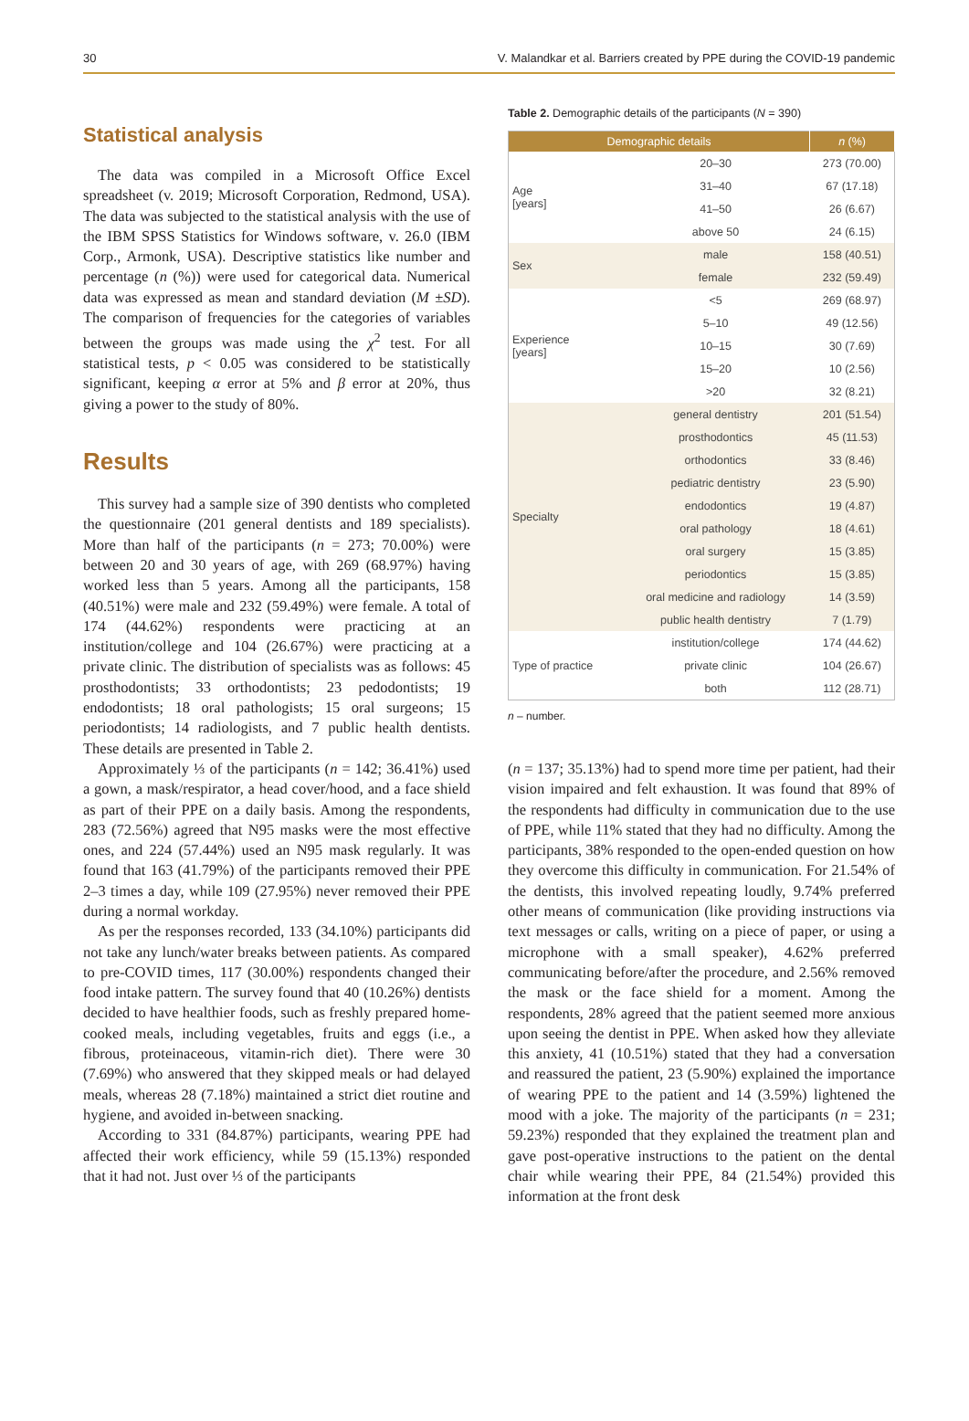30 V. Malandkar et al. Barriers created by PPE during the COVID-19 pandemic
Statistical analysis
The data was compiled in a Microsoft Office Excel spreadsheet (v. 2019; Microsoft Corporation, Redmond, USA). The data was subjected to the statistical analysis with the use of the IBM SPSS Statistics for Windows software, v. 26.0 (IBM Corp., Armonk, USA). Descriptive statistics like number and percentage (n (%)) were used for categorical data. Numerical data was expressed as mean and standard deviation (M ±SD). The comparison of frequencies for the categories of variables between the groups was made using the χ<sup>2</sup> test. For all statistical tests, p < 0.05 was considered to be statistically significant, keeping α error at 5% and β error at 20%, thus giving a power to the study of 80%.
Results
This survey had a sample size of 390 dentists who completed the questionnaire (201 general dentists and 189 specialists). More than half of the participants (n = 273; 70.00%) were between 20 and 30 years of age, with 269 (68.97%) having worked less than 5 years. Among all the participants, 158 (40.51%) were male and 232 (59.49%) were female. A total of 174 (44.62%) respondents were practicing at an institution/college and 104 (26.67%) were practicing at a private clinic. The distribution of specialists was as follows: 45 prosthodontists; 33 orthodontists; 23 pedodontists; 19 endodontists; 18 oral pathologists; 15 oral surgeons; 15 periodontists; 14 radiologists, and 7 public health dentists. These details are presented in Table 2.
Approximately ⅓ of the participants (n = 142; 36.41%) used a gown, a mask/respirator, a head cover/hood, and a face shield as part of their PPE on a daily basis. Among the respondents, 283 (72.56%) agreed that N95 masks were the most effective ones, and 224 (57.44%) used an N95 mask regularly. It was found that 163 (41.79%) of the participants removed their PPE 2–3 times a day, while 109 (27.95%) never removed their PPE during a normal workday.
As per the responses recorded, 133 (34.10%) participants did not take any lunch/water breaks between patients. As compared to pre-COVID times, 117 (30.00%) respondents changed their food intake pattern. The survey found that 40 (10.26%) dentists decided to have healthier foods, such as freshly prepared home-cooked meals, including vegetables, fruits and eggs (i.e., a fibrous, proteinaceous, vitamin-rich diet). There were 30 (7.69%) who answered that they skipped meals or had delayed meals, whereas 28 (7.18%) maintained a strict diet routine and hygiene, and avoided in-between snacking.
According to 331 (84.87%) participants, wearing PPE had affected their work efficiency, while 59 (15.13%) responded that it had not. Just over ⅓ of the participants
Table 2. Demographic details of the participants (N = 390)
| Demographic details | | n (%) |
| --- | --- | --- |
| Age [years] | 20–30 | 273 (70.00) |
| | 31–40 | 67 (17.18) |
| | 41–50 | 26 (6.67) |
| | above 50 | 24 (6.15) |
| Sex | male | 158 (40.51) |
| | female | 232 (59.49) |
| Experience [years] | <5 | 269 (68.97) |
| | 5–10 | 49 (12.56) |
| | 10–15 | 30 (7.69) |
| | 15–20 | 10 (2.56) |
| | >20 | 32 (8.21) |
| Specialty | general dentistry | 201 (51.54) |
| | prosthodontics | 45 (11.53) |
| | orthodontics | 33 (8.46) |
| | pediatric dentistry | 23 (5.90) |
| | endodontics | 19 (4.87) |
| | oral pathology | 18 (4.61) |
| | oral surgery | 15 (3.85) |
| | periodontics | 15 (3.85) |
| | oral medicine and radiology | 14 (3.59) |
| | public health dentistry | 7 (1.79) |
| Type of practice | institution/college | 174 (44.62) |
| | private clinic | 104 (26.67) |
| | both | 112 (28.71) |
n – number.
(n = 137; 35.13%) had to spend more time per patient, had their vision impaired and felt exhaustion. It was found that 89% of the respondents had difficulty in communication due to the use of PPE, while 11% stated that they had no difficulty. Among the participants, 38% responded to the open-ended question on how they overcome this difficulty in communication. For 21.54% of the dentists, this involved repeating loudly, 9.74% preferred other means of communication (like providing instructions via text messages or calls, writing on a piece of paper, or using a microphone with a small speaker), 4.62% preferred communicating before/after the procedure, and 2.56% removed the mask or the face shield for a moment. Among the respondents, 28% agreed that the patient seemed more anxious upon seeing the dentist in PPE. When asked how they alleviate this anxiety, 41 (10.51%) stated that they had a conversation and reassured the patient, 23 (5.90%) explained the importance of wearing PPE to the patient and 14 (3.59%) lightened the mood with a joke. The majority of the participants (n = 231; 59.23%) responded that they explained the treatment plan and gave post-operative instructions to the patient on the dental chair while wearing their PPE, 84 (21.54%) provided this information at the front desk